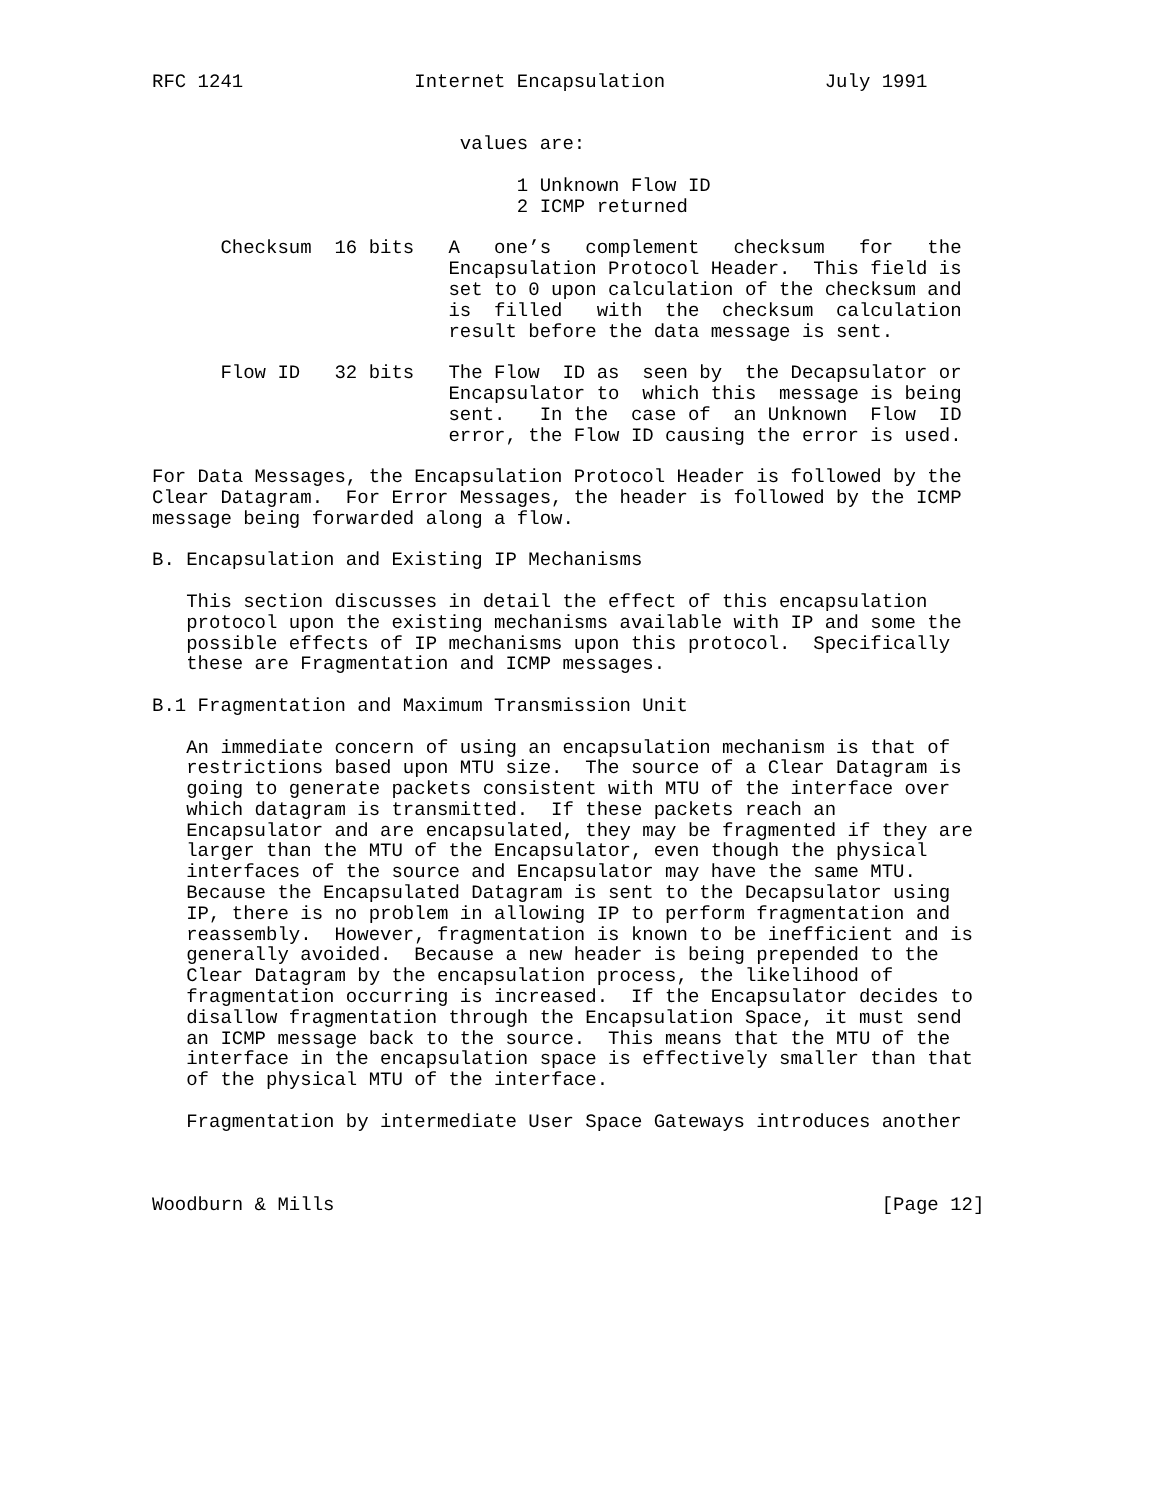RFC 1241               Internet Encapsulation              July 1991


                           values are:

                                1 Unknown Flow ID
                                2 ICMP returned

      Checksum  16 bits   A   one’s   complement   checksum   for   the
                          Encapsulation Protocol Header.  This field is
                          set to 0 upon calculation of the checksum and
                          is  filled   with  the  checksum  calculation
                          result before the data message is sent.

      Flow ID   32 bits   The Flow  ID as  seen by  the Decapsulator or
                          Encapsulator to  which this  message is being
                          sent.   In the  case of  an Unknown  Flow  ID
                          error, the Flow ID causing the error is used.

For Data Messages, the Encapsulation Protocol Header is followed by the
Clear Datagram.  For Error Messages, the header is followed by the ICMP
message being forwarded along a flow.

B. Encapsulation and Existing IP Mechanisms

   This section discusses in detail the effect of this encapsulation
   protocol upon the existing mechanisms available with IP and some the
   possible effects of IP mechanisms upon this protocol.  Specifically
   these are Fragmentation and ICMP messages.

B.1 Fragmentation and Maximum Transmission Unit

   An immediate concern of using an encapsulation mechanism is that of
   restrictions based upon MTU size.  The source of a Clear Datagram is
   going to generate packets consistent with MTU of the interface over
   which datagram is transmitted.  If these packets reach an
   Encapsulator and are encapsulated, they may be fragmented if they are
   larger than the MTU of the Encapsulator, even though the physical
   interfaces of the source and Encapsulator may have the same MTU.
   Because the Encapsulated Datagram is sent to the Decapsulator using
   IP, there is no problem in allowing IP to perform fragmentation and
   reassembly.  However, fragmentation is known to be inefficient and is
   generally avoided.  Because a new header is being prepended to the
   Clear Datagram by the encapsulation process, the likelihood of
   fragmentation occurring is increased.  If the Encapsulator decides to
   disallow fragmentation through the Encapsulation Space, it must send
   an ICMP message back to the source.  This means that the MTU of the
   interface in the encapsulation space is effectively smaller than that
   of the physical MTU of the interface.

   Fragmentation by intermediate User Space Gateways introduces another



Woodburn & Mills                                                [Page 12]